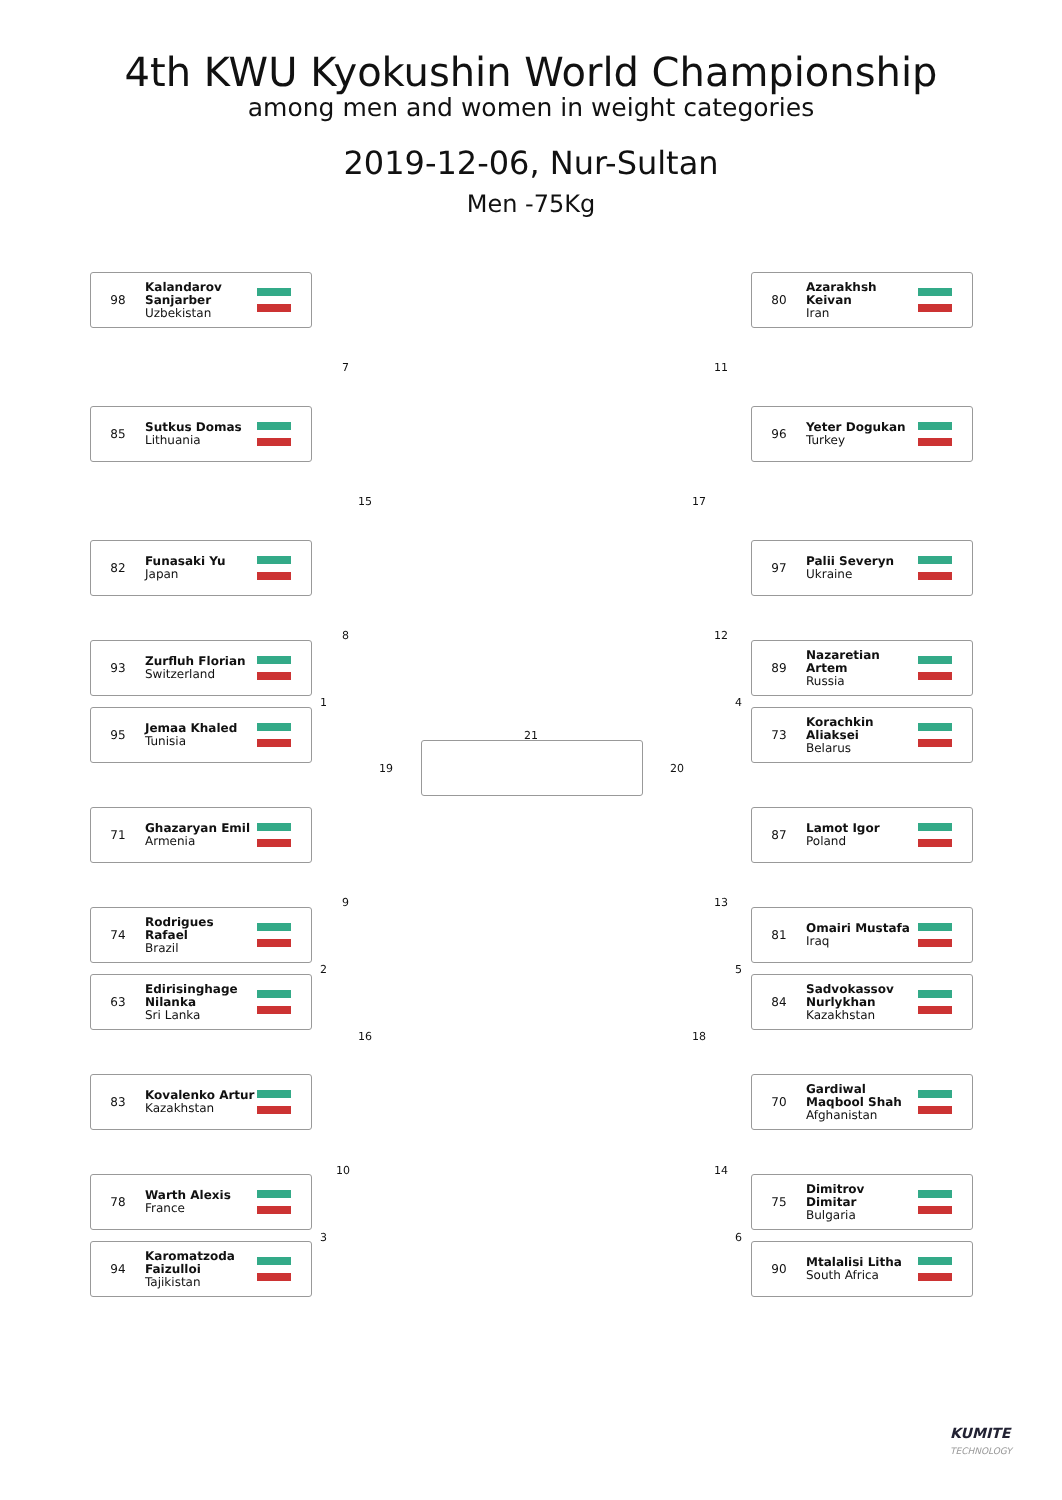4th KWU Kyokushin World Championship
among men and women in weight categories
2019-12-06, Nur-Sultan
Men -75Kg
98 Kalandarov Sanjarber
Uzbekistan
85 Sutkus Domas
Lithuania
82 Funasaki Yu
Japan
93 Zurfluh Florian
Switzerland
95 Jemaa Khaled
Tunisia
71 Ghazaryan Emil
Armenia
74 Rodrigues Rafael
Brazil
63 Edirisinghage Nilanka
Sri Lanka
83 Kovalenko Artur
Kazakhstan
78 Warth Alexis
France
94 Karomatzoda Faizulloi
Tajikistan
80 Azarakhsh Keivan
Iran
96 Yeter Dogukan
Turkey
97 Palii Severyn
Ukraine
89 Nazaretian Artem
Russia
73 Korachkin Aliaksei
Belarus
87 Lamot Igor
Poland
81 Omairi Mustafa
Iraq
84 Sadvokassov Nurlykhan
Kazakhstan
70 Gardiwal Maqbool Shah
Afghanistan
75 Dimitrov Dimitar
Bulgaria
90 Mtalalisi Litha
South Africa
7
15
8
1
19
9
2
16
10
3
21
11
17
12
4
20
13
5
18
14
6
KUMITE
TECHNOLOGY